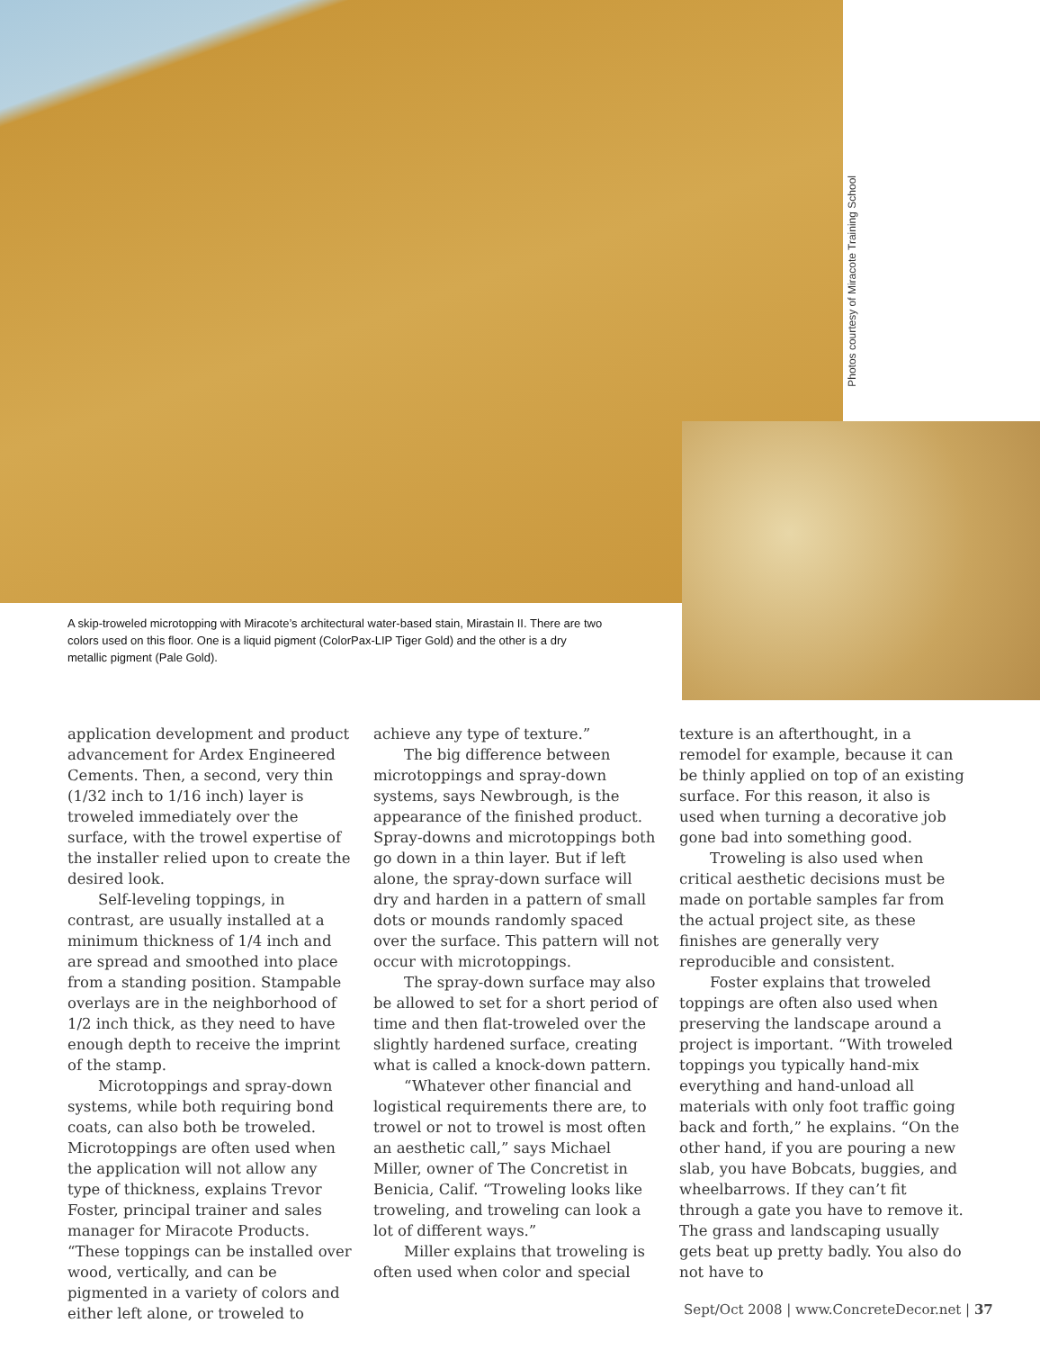Photos courtesy of Miracote Training School
A skip-troweled microtopping with Miracote’s architectural water-based stain, Mirastain II. There are two colors used on this floor. One is a liquid pigment (ColorPax-LIP Tiger Gold) and the other is a dry metallic pigment (Pale Gold).
application development and product advancement for Ardex Engineered Cements. Then, a second, very thin (1/32 inch to 1/16 inch) layer is troweled immediately over the surface, with the trowel expertise of the installer relied upon to create the desired look.
Self-leveling toppings, in contrast, are usually installed at a minimum thickness of 1/4 inch and are spread and smoothed into place from a standing position. Stampable overlays are in the neighborhood of 1/2 inch thick, as they need to have enough depth to receive the imprint of the stamp.
Microtoppings and spray-down systems, while both requiring bond coats, can also both be troweled. Microtoppings are often used when the application will not allow any type of thickness, explains Trevor Foster, principal trainer and sales manager for Miracote Products. “These toppings can be installed over wood, vertically, and can be pigmented in a variety of colors and either left alone, or troweled to
achieve any type of texture.”
The big difference between microtoppings and spray-down systems, says Newbrough, is the appearance of the finished product. Spray-downs and microtoppings both go down in a thin layer. But if left alone, the spray-down surface will dry and harden in a pattern of small dots or mounds randomly spaced over the surface. This pattern will not occur with microtoppings.
The spray-down surface may also be allowed to set for a short period of time and then flat-troweled over the slightly hardened surface, creating what is called a knock-down pattern.
“Whatever other financial and logistical requirements there are, to trowel or not to trowel is most often an aesthetic call,” says Michael Miller, owner of The Concretist in Benicia, Calif. “Troweling looks like troweling, and troweling can look a lot of different ways.”
Miller explains that troweling is often used when color and special
texture is an afterthought, in a remodel for example, because it can be thinly applied on top of an existing surface. For this reason, it also is used when turning a decorative job gone bad into something good.
Troweling is also used when critical aesthetic decisions must be made on portable samples far from the actual project site, as these finishes are generally very reproducible and consistent.
Foster explains that troweled toppings are often also used when preserving the landscape around a project is important. “With troweled toppings you typically hand-mix everything and hand-unload all materials with only foot traffic going back and forth,” he explains. “On the other hand, if you are pouring a new slab, you have Bobcats, buggies, and wheelbarrows. If they can’t fit through a gate you have to remove it. The grass and landscaping usually gets beat up pretty badly. You also do not have to
Sept/Oct 2008 | www.ConcreteDecor.net | 37